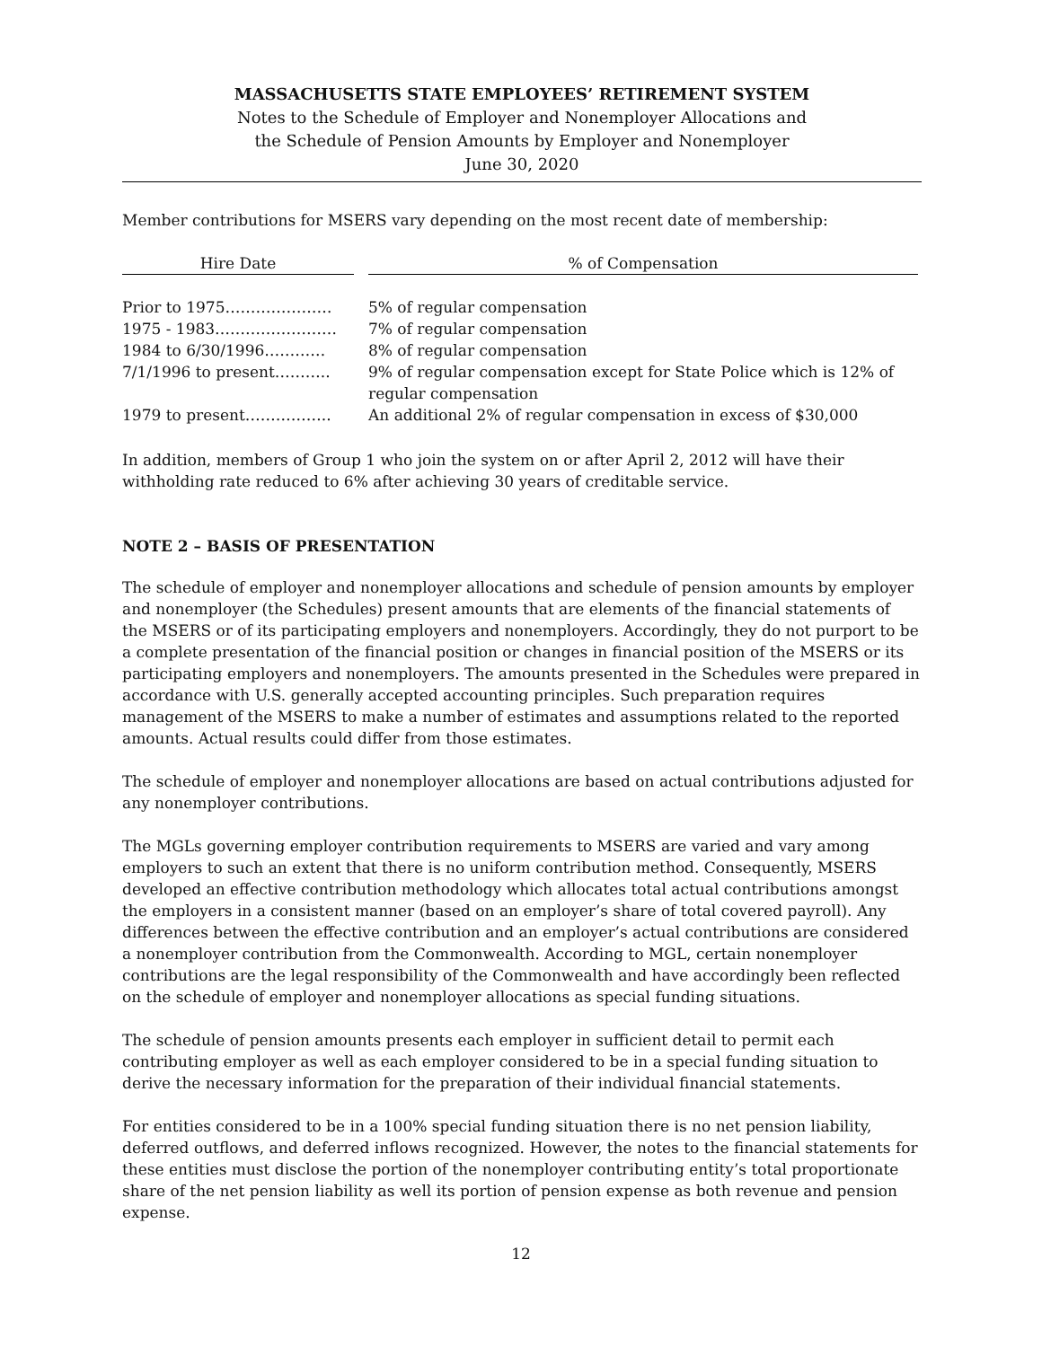MASSACHUSETTS STATE EMPLOYEES’ RETIREMENT SYSTEM
Notes to the Schedule of Employer and Nonemployer Allocations and
the Schedule of Pension Amounts by Employer and Nonemployer
June 30, 2020
Member contributions for MSERS vary depending on the most recent date of membership:
| Hire Date | | % of Compensation |
| Prior to 1975………………… | | 5% of regular compensation |
| 1975 - 1983…………………… | | 7% of regular compensation |
| 1984 to 6/30/1996………… | | 8% of regular compensation |
| 7/1/1996 to present……….. | | 9% of regular compensation except for State Police which is 12% of regular compensation |
| 1979 to present…………….. | | An additional 2% of regular compensation in excess of $30,000 |
In addition, members of Group 1 who join the system on or after April 2, 2012 will have their withholding rate reduced to 6% after achieving 30 years of creditable service.
NOTE 2 – BASIS OF PRESENTATION
The schedule of employer and nonemployer allocations and schedule of pension amounts by employer and nonemployer (the Schedules) present amounts that are elements of the financial statements of the MSERS or of its participating employers and nonemployers. Accordingly, they do not purport to be a complete presentation of the financial position or changes in financial position of the MSERS or its participating employers and nonemployers. The amounts presented in the Schedules were prepared in accordance with U.S. generally accepted accounting principles. Such preparation requires management of the MSERS to make a number of estimates and assumptions related to the reported amounts. Actual results could differ from those estimates.
The schedule of employer and nonemployer allocations are based on actual contributions adjusted for any nonemployer contributions.
The MGLs governing employer contribution requirements to MSERS are varied and vary among employers to such an extent that there is no uniform contribution method. Consequently, MSERS developed an effective contribution methodology which allocates total actual contributions amongst the employers in a consistent manner (based on an employer’s share of total covered payroll). Any differences between the effective contribution and an employer’s actual contributions are considered a nonemployer contribution from the Commonwealth. According to MGL, certain nonemployer contributions are the legal responsibility of the Commonwealth and have accordingly been reflected on the schedule of employer and nonemployer allocations as special funding situations.
The schedule of pension amounts presents each employer in sufficient detail to permit each contributing employer as well as each employer considered to be in a special funding situation to derive the necessary information for the preparation of their individual financial statements.
For entities considered to be in a 100% special funding situation there is no net pension liability, deferred outflows, and deferred inflows recognized. However, the notes to the financial statements for these entities must disclose the portion of the nonemployer contributing entity’s total proportionate share of the net pension liability as well its portion of pension expense as both revenue and pension expense.
12